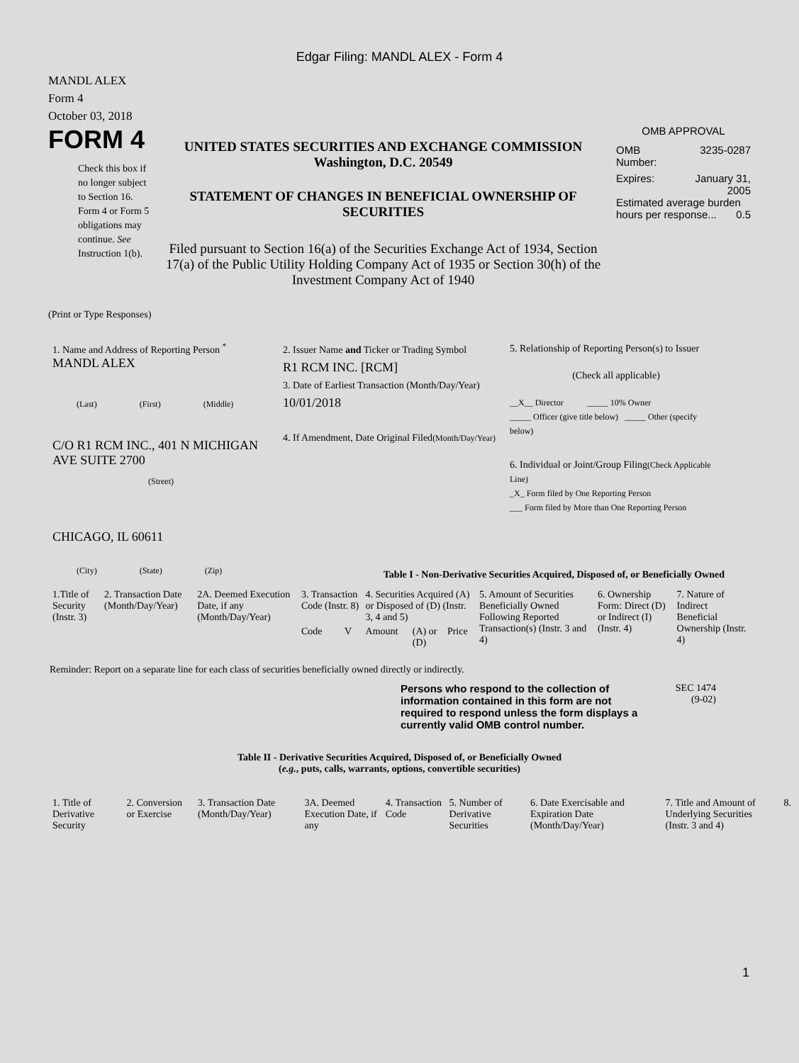Edgar Filing: MANDL ALEX - Form 4
MANDL ALEX
Form 4
October 03, 2018
FORM 4
Check this box if no longer subject to Section 16. Form 4 or Form 5 obligations may continue. See Instruction 1(b).
UNITED STATES SECURITIES AND EXCHANGE COMMISSION
Washington, D.C. 20549
STATEMENT OF CHANGES IN BENEFICIAL OWNERSHIP OF SECURITIES
Filed pursuant to Section 16(a) of the Securities Exchange Act of 1934, Section 17(a) of the Public Utility Holding Company Act of 1935 or Section 30(h) of the Investment Company Act of 1940
OMB APPROVAL
OMB
Number: 3235-0287
Expires: January 31,
2005
Estimated average burden hours per response... 0.5
(Print or Type Responses)
1. Name and Address of Reporting Person <sup>*</sup>
MANDL ALEX
(Last) (First) (Middle)
C/O R1 RCM INC., 401 N MICHIGAN AVE SUITE 2700
(Street)
CHICAGO, IL 60611
(City) (State) (Zip)
2. Issuer Name and Ticker or Trading Symbol
R1 RCM INC. [RCM]
3. Date of Earliest Transaction (Month/Day/Year)
10/01/2018
4. If Amendment, Date Original Filed(Month/Day/Year)
5. Relationship of Reporting Person(s) to Issuer
(Check all applicable)
__X__ Director _____ 10% Owner
_____ Officer (give title below) _____ Other (specify below)
6. Individual or Joint/Group Filing(Check Applicable Line)
_X_ Form filed by One Reporting Person
___ Form filed by More than One Reporting Person
Table I - Non-Derivative Securities Acquired, Disposed of, or Beneficially Owned
| 1.Title of Security (Instr. 3) | 2. Transaction Date (Month/Day/Year) | 2A. Deemed Execution Date, if any (Month/Day/Year) | 3. Transaction Code (Instr. 8) | | 4. Securities Acquired (A) or Disposed of (D) (Instr. 3, 4 and 5) | | | 5. Amount of Securities Beneficially Owned Following Reported Transaction(s) (Instr. 3 and 4) | 6. Ownership Form: Direct (D) or Indirect (I) (Instr. 4) | 7. Nature of Indirect Beneficial Ownership (Instr. 4) |
| | | | Code | V | Amount | (A) or (D) | Price | | | |
Reminder: Report on a separate line for each class of securities beneficially owned directly or indirectly.
Persons who respond to the collection of information contained in this form are not required to respond unless the form displays a currently valid OMB control number.
SEC 1474
(9-02)
Table II - Derivative Securities Acquired, Disposed of, or Beneficially Owned
(e.g., puts, calls, warrants, options, convertible securities)
| 1. Title of Derivative Security | 2. Conversion or Exercise | 3. Transaction Date (Month/Day/Year) | 3A. Deemed Execution Date, if any | 4. Transaction Code | 5. Number of Derivative Securities | 6. Date Exercisable and Expiration Date (Month/Day/Year) | 7. Title and Amount of Underlying Securities (Instr. 3 and 4) | 8. |
1